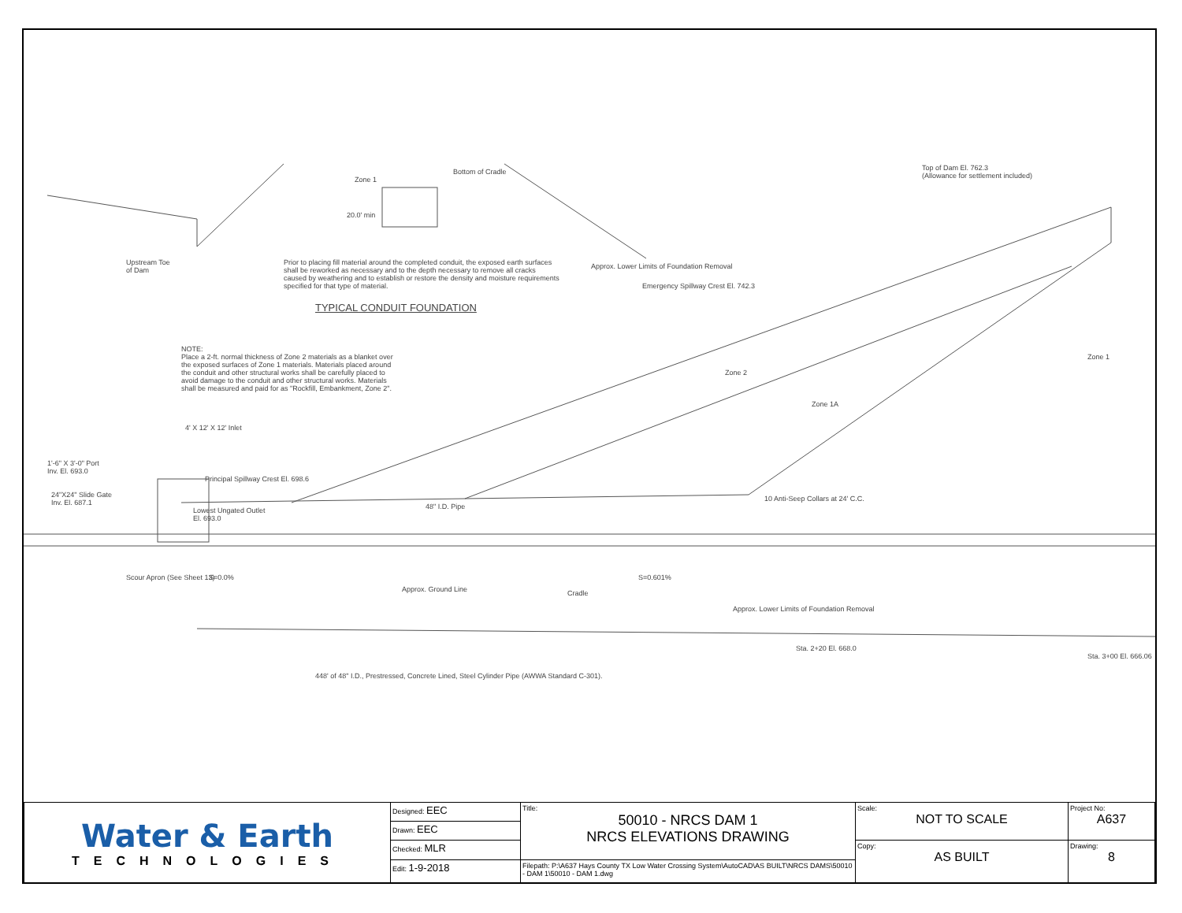Upstream Toe
of Dam
20.0' min
Zone 1
Bottom of Cradle
Prior to placing fill material around the completed conduit, the exposed earth surfaces shall be reworked as necessary and to the depth necessary to remove all cracks caused by weathering and to establish or restore the density and moisture requirements specified for that type of material.
TYPICAL CONDUIT FOUNDATION
Approx. Lower Limits of Foundation Removal
Emergency Spillway Crest El. 742.3
Top of Dam El. 762.3
(Allowance for settlement included)
NOTE:
Place a 2-ft. normal thickness of Zone 2 materials as a blanket over the exposed surfaces of Zone 1 materials. Materials placed around the conduit and other structural works shall be carefully placed to avoid damage to the conduit and other structural works. Materials shall be measured and paid for as "Rockfill, Embankment, Zone 2".
Zone 2
Zone 1A
Zone 1
4' X 12' X 12' Inlet
1'-6" X 3'-0" Port
Inv. El. 693.0
24"X24" Slide Gate
Inv. El. 687.1
Principal Spillway Crest El. 698.6
Lowest Ungated Outlet
El. 693.0
48" I.D. Pipe
10 Anti-Seep Collars at 24' C.C.
Scour Apron (See Sheet 13) S=0.0%
Approx. Ground Line Cradle
S=0.601%
Approx. Lower Limits of Foundation Removal
Sta. 2+20 El. 668.0
Sta. 3+00 El. 666.06
448' of 48" I.D., Prestressed, Concrete Lined, Steel Cylinder Pipe (AWWA Standard C-301).
| Water & Earth TECHNOLOGIES | Designed: EEC | Title: 50010 - NRCS DAM 1 NRCS ELEVATIONS DRAWING | Scale: NOT TO SCALE | Project No: A637 |
| | Drawn: EEC | | | |
| | Checked: MLR | | Copy: AS BUILT | Drawing: 8 |
| | Edit: 1-9-2018 | Filepath: P:\A637 Hays County TX Low Water Crossing System\AutoCAD\AS BUILT\NRCS DAMS\50010 - DAM 1\50010 - DAM 1.dwg | | |